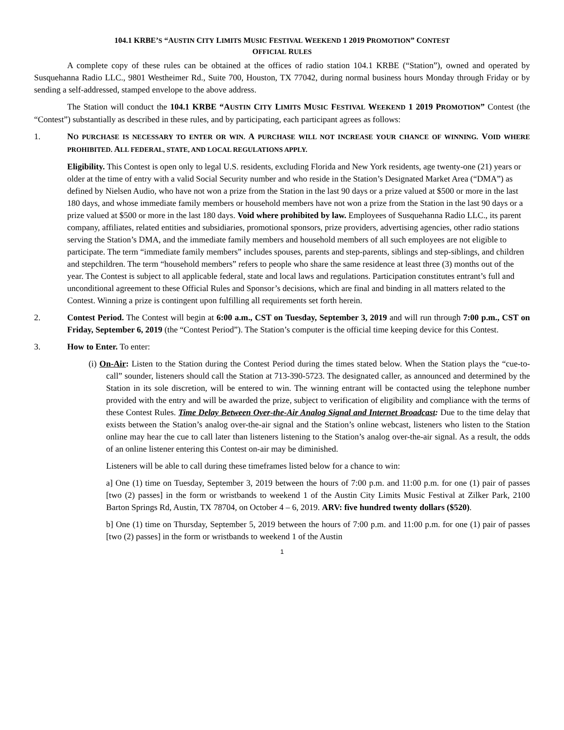104.1 KRBE’S “AUSTIN CITY LIMITS MUSIC FESTIVAL WEEKEND 1 2019 PROMOTION” CONTEST
OFFICIAL RULES
A complete copy of these rules can be obtained at the offices of radio station 104.1 KRBE (“Station”), owned and operated by Susquehanna Radio LLC., 9801 Westheimer Rd., Suite 700, Houston, TX 77042, during normal business hours Monday through Friday or by sending a self-addressed, stamped envelope to the above address.
The Station will conduct the 104.1 KRBE “AUSTIN CITY LIMITS MUSIC FESTIVAL WEEKEND 1 2019 PROMOTION” Contest (the “Contest”) substantially as described in these rules, and by participating, each participant agrees as follows:
1. NO PURCHASE IS NECESSARY TO ENTER OR WIN. A PURCHASE WILL NOT INCREASE YOUR CHANCE OF WINNING. VOID WHERE PROHIBITED. ALL FEDERAL, STATE, AND LOCAL REGULATIONS APPLY.
Eligibility. This Contest is open only to legal U.S. residents, excluding Florida and New York residents, age twenty-one (21) years or older at the time of entry with a valid Social Security number and who reside in the Station’s Designated Market Area (“DMA”) as defined by Nielsen Audio, who have not won a prize from the Station in the last 90 days or a prize valued at $500 or more in the last 180 days, and whose immediate family members or household members have not won a prize from the Station in the last 90 days or a prize valued at $500 or more in the last 180 days. Void where prohibited by law. Employees of Susquehanna Radio LLC., its parent company, affiliates, related entities and subsidiaries, promotional sponsors, prize providers, advertising agencies, other radio stations serving the Station’s DMA, and the immediate family members and household members of all such employees are not eligible to participate. The term “immediate family members” includes spouses, parents and step-parents, siblings and step-siblings, and children and stepchildren. The term “household members” refers to people who share the same residence at least three (3) months out of the year. The Contest is subject to all applicable federal, state and local laws and regulations. Participation constitutes entrant’s full and unconditional agreement to these Official Rules and Sponsor’s decisions, which are final and binding in all matters related to the Contest. Winning a prize is contingent upon fulfilling all requirements set forth herein.
2. Contest Period. The Contest will begin at 6:00 a.m., CST on Tuesday, September 3, 2019 and will run through 7:00 p.m., CST on Friday, September 6, 2019 (the “Contest Period”). The Station’s computer is the official time keeping device for this Contest.
3. How to Enter. To enter:
(i) On-Air: Listen to the Station during the Contest Period during the times stated below. When the Station plays the “cue-to-call” sounder, listeners should call the Station at 713-390-5723. The designated caller, as announced and determined by the Station in its sole discretion, will be entered to win. The winning entrant will be contacted using the telephone number provided with the entry and will be awarded the prize, subject to verification of eligibility and compliance with the terms of these Contest Rules. Time Delay Between Over-the-Air Analog Signal and Internet Broadcast: Due to the time delay that exists between the Station’s analog over-the-air signal and the Station’s online webcast, listeners who listen to the Station online may hear the cue to call later than listeners listening to the Station’s analog over-the-air signal. As a result, the odds of an online listener entering this Contest on-air may be diminished.
Listeners will be able to call during these timeframes listed below for a chance to win:
a] One (1) time on Tuesday, September 3, 2019 between the hours of 7:00 p.m. and 11:00 p.m. for one (1) pair of passes [two (2) passes] in the form or wristbands to weekend 1 of the Austin City Limits Music Festival at Zilker Park, 2100 Barton Springs Rd, Austin, TX 78704, on October 4 – 6, 2019. ARV: five hundred twenty dollars ($520).
b] One (1) time on Thursday, September 5, 2019 between the hours of 7:00 p.m. and 11:00 p.m. for one (1) pair of passes [two (2) passes] in the form or wristbands to weekend 1 of the Austin
1